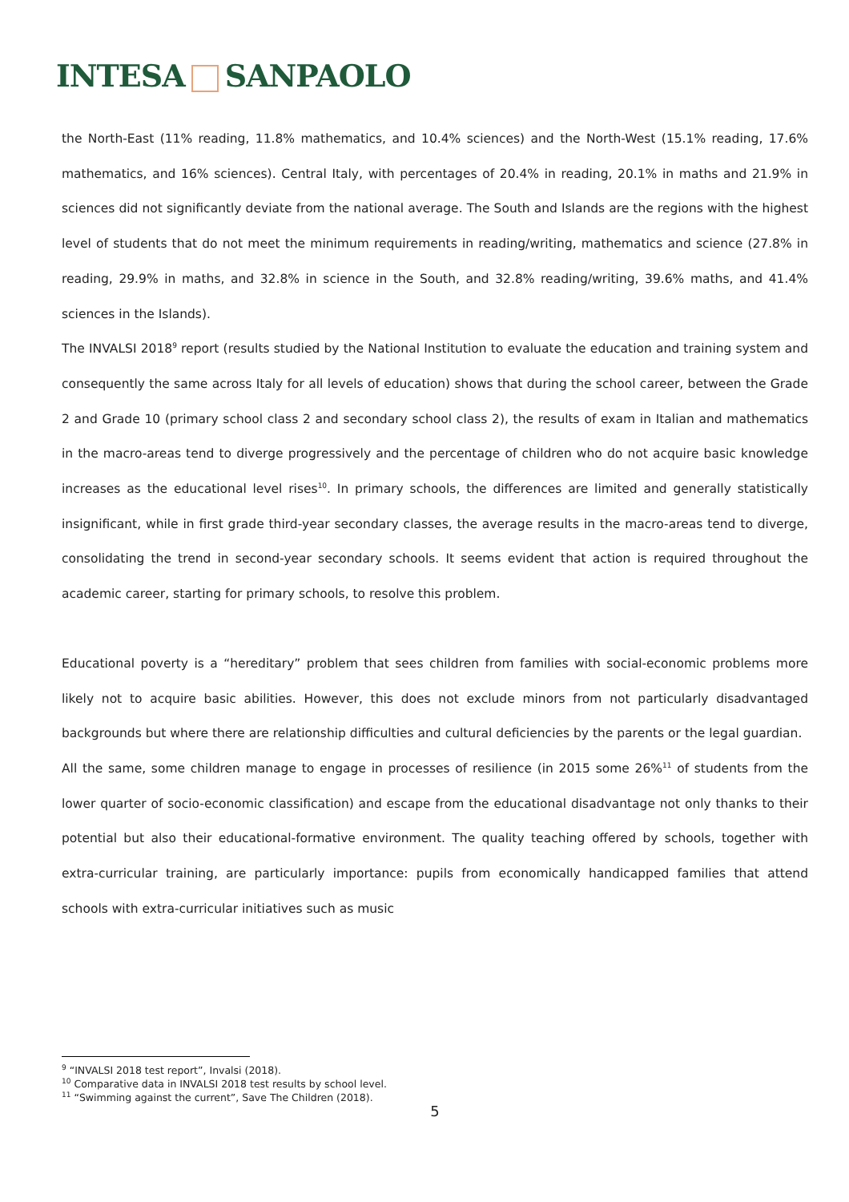INTESA SANPAOLO
the North-East (11% reading, 11.8% mathematics, and 10.4% sciences) and the North-West (15.1% reading, 17.6% mathematics, and 16% sciences). Central Italy, with percentages of 20.4% in reading, 20.1% in maths and 21.9% in sciences did not significantly deviate from the national average. The South and Islands are the regions with the highest level of students that do not meet the minimum requirements in reading/writing, mathematics and science (27.8% in reading, 29.9% in maths, and 32.8% in science in the South, and 32.8% reading/writing, 39.6% maths, and 41.4% sciences in the Islands).
The INVALSI 2018<sup>9</sup> report (results studied by the National Institution to evaluate the education and training system and consequently the same across Italy for all levels of education) shows that during the school career, between the Grade 2 and Grade 10 (primary school class 2 and secondary school class 2), the results of exam in Italian and mathematics in the macro-areas tend to diverge progressively and the percentage of children who do not acquire basic knowledge increases as the educational level rises<sup>10</sup>. In primary schools, the differences are limited and generally statistically insignificant, while in first grade third-year secondary classes, the average results in the macro-areas tend to diverge, consolidating the trend in second-year secondary schools. It seems evident that action is required throughout the academic career, starting for primary schools, to resolve this problem.
Educational poverty is a “hereditary” problem that sees children from families with social-economic problems more likely not to acquire basic abilities. However, this does not exclude minors from not particularly disadvantaged backgrounds but where there are relationship difficulties and cultural deficiencies by the parents or the legal guardian.
All the same, some children manage to engage in processes of resilience (in 2015 some 26%<sup>11</sup> of students from the lower quarter of socio-economic classification) and escape from the educational disadvantage not only thanks to their potential but also their educational-formative environment. The quality teaching offered by schools, together with extra-curricular training, are particularly importance: pupils from economically handicapped families that attend schools with extra-curricular initiatives such as music
<sup>9</sup> “INVALSI 2018 test report”, Invalsi (2018).
<sup>10</sup> Comparative data in INVALSI 2018 test results by school level.
<sup>11</sup> “Swimming against the current”, Save The Children (2018).
5